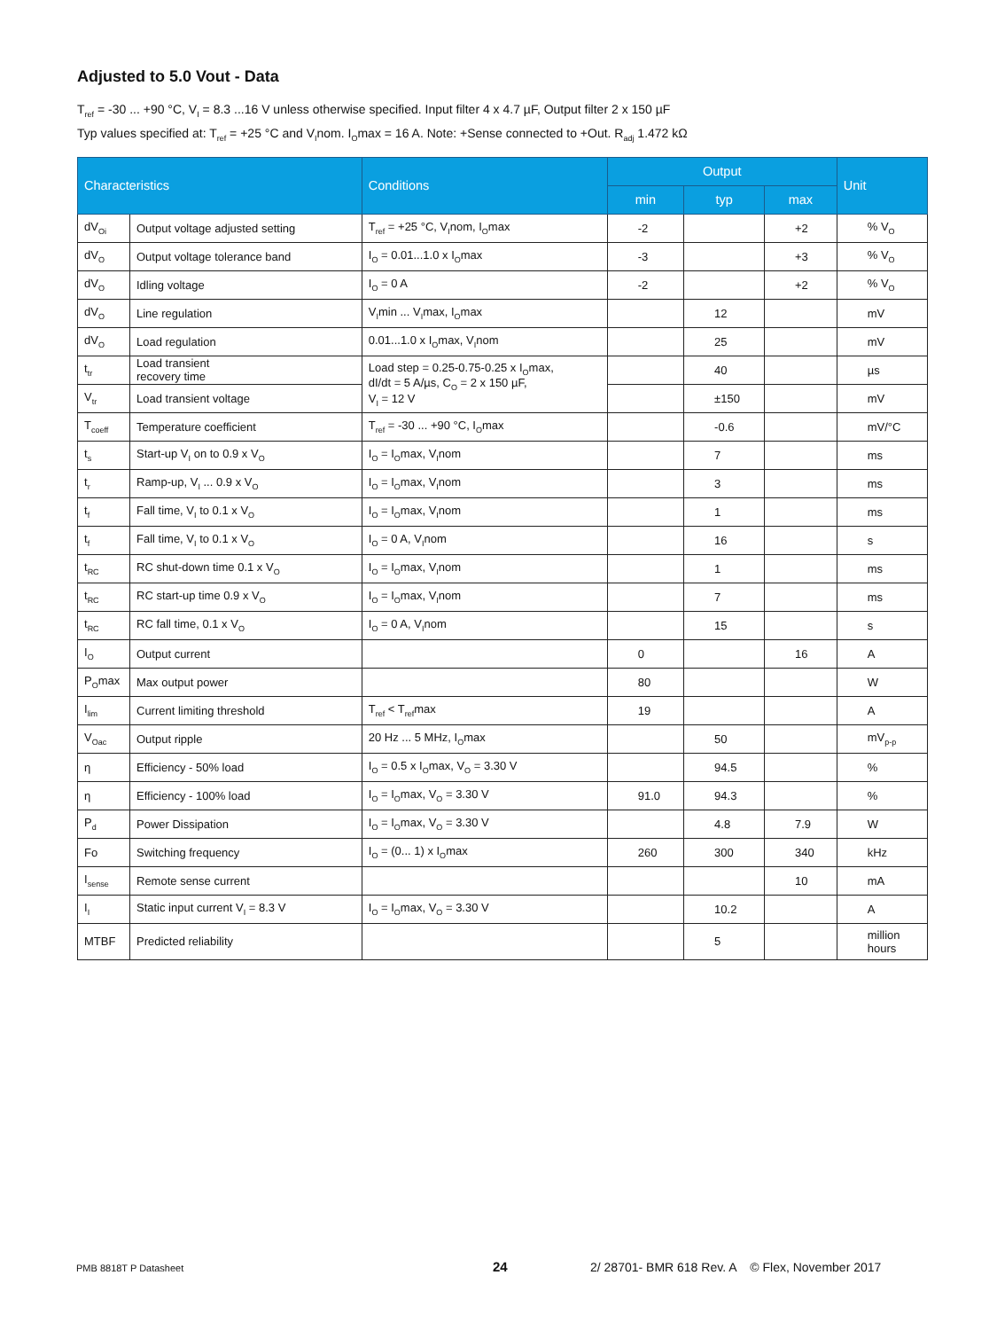Adjusted to 5.0 Vout - Data
T<sub>ref</sub> = -30 ... +90 °C, V<sub>I</sub> = 8.3 ...16 V unless otherwise specified. Input filter 4 x 4.7 µF, Output filter 2 x 150 µF
Typ values specified at: T<sub>ref</sub> = +25 °C and V<sub>I</sub>nom. I<sub>O</sub>max = 16 A. Note: +Sense connected to +Out. R<sub>adj</sub> 1.472 kΩ
| Characteristics | | Conditions | Output | | | Unit |
| --- | --- | --- | --- | --- | --- | --- |
| | | | min | typ | max | |
| dV<sub>Oi</sub> | Output voltage adjusted setting | T<sub>ref</sub> = +25 °C, V<sub>I</sub>nom, I<sub>O</sub>max | -2 | | +2 | % V<sub>O</sub> |
| dV<sub>O</sub> | Output voltage tolerance band | I<sub>O</sub> = 0.01...1.0 x I<sub>O</sub>max | -3 | | +3 | % V<sub>O</sub> |
| dV<sub>O</sub> | Idling voltage | I<sub>O</sub> = 0 A | -2 | | +2 | % V<sub>O</sub> |
| dV<sub>O</sub> | Line regulation | V<sub>I</sub>min ... V<sub>I</sub>max, I<sub>O</sub>max | | 12 | | mV |
| dV<sub>O</sub> | Load regulation | 0.01...1.0 x I<sub>O</sub>max, V<sub>I</sub>nom | | 25 | | mV |
| t<sub>tr</sub> | Load transient recovery time | Load step = 0.25-0.75-0.25 x I<sub>O</sub>max, dI/dt = 5 A/µs, C<sub>O</sub> = 2 x 150 µF, V<sub>I</sub> = 12 V | | 40 | | µs |
| V<sub>tr</sub> | Load transient voltage | | | ±150 | | mV |
| T<sub>coeff</sub> | Temperature coefficient | T<sub>ref</sub> = -30 ... +90 °C, I<sub>O</sub>max | | -0.6 | | mV/°C |
| t<sub>s</sub> | Start-up V<sub>I</sub> on to 0.9 x V<sub>O</sub> | I<sub>O</sub> = I<sub>O</sub>max, V<sub>I</sub>nom | | 7 | | ms |
| t<sub>r</sub> | Ramp-up, V<sub>I</sub> ... 0.9 x V<sub>O</sub> | I<sub>O</sub> = I<sub>O</sub>max, V<sub>I</sub>nom | | 3 | | ms |
| t<sub>f</sub> | Fall time, V<sub>I</sub> to 0.1 x V<sub>O</sub> | I<sub>O</sub> = I<sub>O</sub>max, V<sub>I</sub>nom | | 1 | | ms |
| t<sub>f</sub> | Fall time, V<sub>I</sub> to 0.1 x V<sub>O</sub> | I<sub>O</sub> = 0 A, V<sub>I</sub>nom | | 16 | | s |
| t<sub>RC</sub> | RC shut-down time 0.1 x V<sub>O</sub> | I<sub>O</sub> = I<sub>O</sub>max, V<sub>I</sub>nom | | 1 | | ms |
| t<sub>RC</sub> | RC start-up time 0.9 x V<sub>O</sub> | I<sub>O</sub> = I<sub>O</sub>max, V<sub>I</sub>nom | | 7 | | ms |
| t<sub>RC</sub> | RC fall time, 0.1 x V<sub>O</sub> | I<sub>O</sub> = 0 A, V<sub>I</sub>nom | | 15 | | s |
| I<sub>O</sub> | Output current | | 0 | | 16 | A |
| P<sub>O</sub>max | Max output power | | 80 | | | W |
| I<sub>lim</sub> | Current limiting threshold | T<sub>ref</sub> < T<sub>ref</sub>max | 19 | | | A |
| V<sub>Oac</sub> | Output ripple | 20 Hz ... 5 MHz, I<sub>O</sub>max | | 50 | | mV<sub>p-p</sub> |
| η | Efficiency - 50% load | I<sub>O</sub> = 0.5 x I<sub>O</sub>max, V<sub>O</sub> = 3.30 V | | 94.5 | | % |
| η | Efficiency - 100% load | I<sub>O</sub> = I<sub>O</sub>max, V<sub>O</sub> = 3.30 V | 91.0 | 94.3 | | % |
| P<sub>d</sub> | Power Dissipation | I<sub>O</sub> = I<sub>O</sub>max, V<sub>O</sub> = 3.30 V | | 4.8 | 7.9 | W |
| Fo | Switching frequency | I<sub>O</sub> = (0... 1) x I<sub>O</sub>max | 260 | 300 | 340 | kHz |
| I<sub>sense</sub> | Remote sense current | | | | 10 | mA |
| I<sub>I</sub> | Static input current V<sub>I</sub> = 8.3 V | I<sub>O</sub> = I<sub>O</sub>max, V<sub>O</sub> = 3.30 V | | 10.2 | | A |
| MTBF | Predicted reliability | | | 5 | | million hours |
PMB 8818T P Datasheet 24 2/ 28701- BMR 618 Rev. A © Flex, November 2017